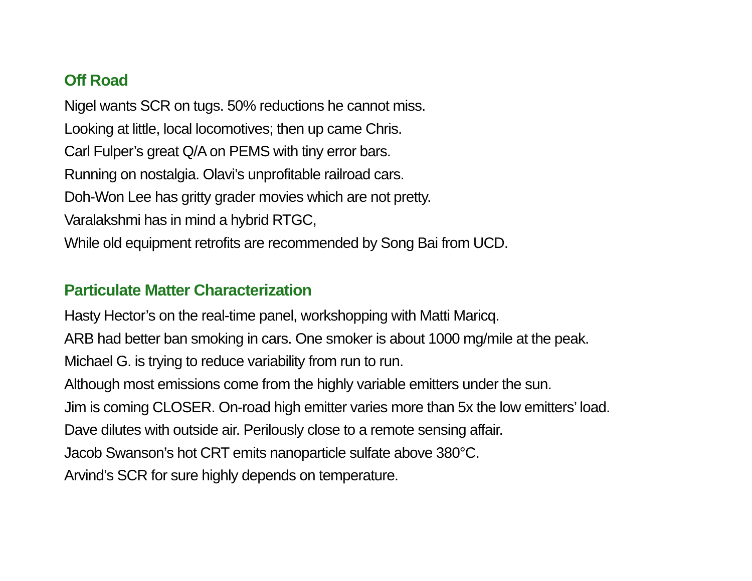Off Road
Nigel wants SCR on tugs. 50% reductions he cannot miss.
Looking at little, local locomotives; then up came Chris.
Carl Fulper’s great Q/A on PEMS with tiny error bars.
Running on nostalgia. Olavi’s unprofitable railroad cars.
Doh-Won Lee has gritty grader movies which are not pretty.
Varalakshmi has in mind a hybrid RTGC,
While old equipment retrofits are recommended by Song Bai from UCD.
Particulate Matter Characterization
Hasty Hector’s on the real-time panel, workshopping with Matti Maricq.
ARB had better ban smoking in cars. One smoker is about 1000 mg/mile at the peak.
Michael G. is trying to reduce variability from run to run.
Although most emissions come from the highly variable emitters under the sun.
Jim is coming CLOSER. On-road high emitter varies more than 5x the low emitters’ load.
Dave dilutes with outside air. Perilously close to a remote sensing affair.
Jacob Swanson’s hot CRT emits nanoparticle sulfate above 380°C.
Arvind’s SCR for sure highly depends on temperature.